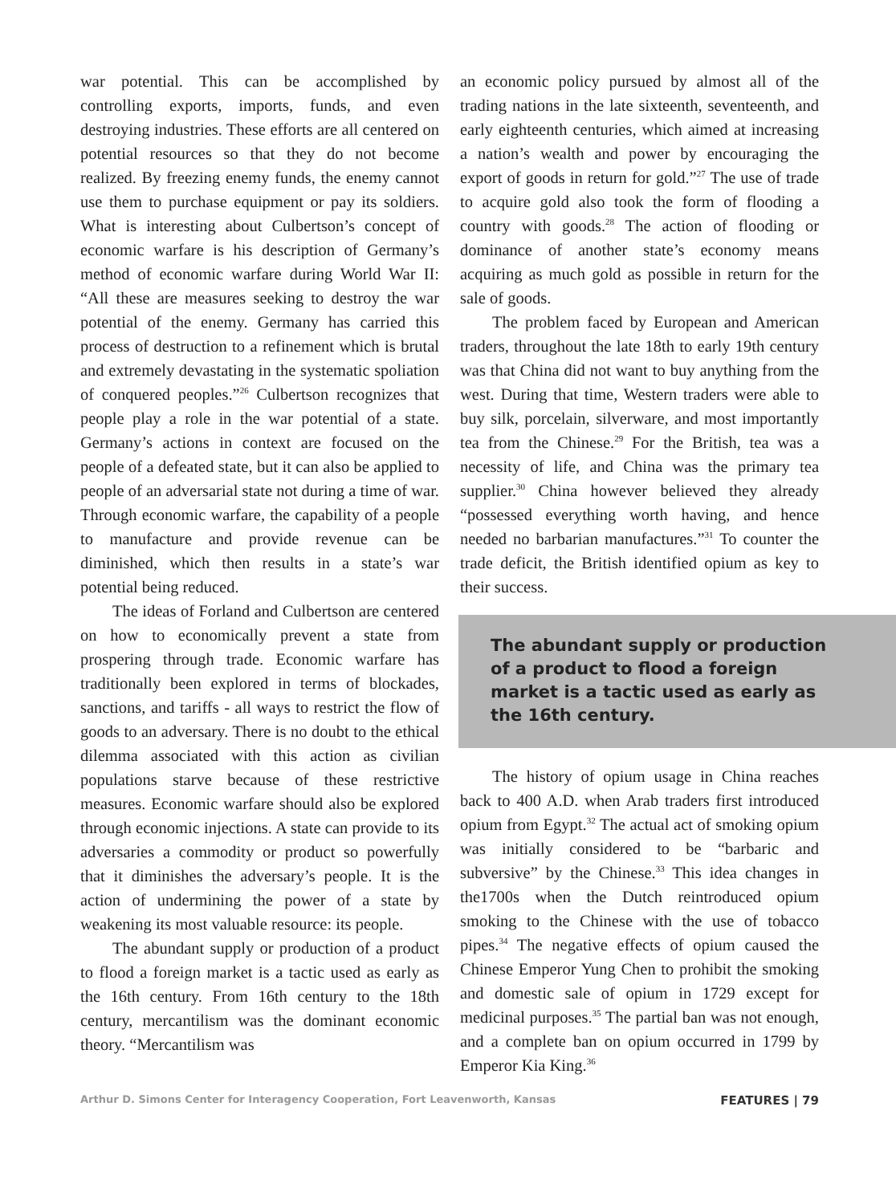war potential. This can be accomplished by controlling exports, imports, funds, and even destroying industries. These efforts are all centered on potential resources so that they do not become realized. By freezing enemy funds, the enemy cannot use them to purchase equipment or pay its soldiers. What is interesting about Culbertson’s concept of economic warfare is his description of Germany’s method of economic warfare during World War II: “All these are measures seeking to destroy the war potential of the enemy. Germany has carried this process of destruction to a refinement which is brutal and extremely devastating in the systematic spoliation of conquered peoples.”<sup>26</sup> Culbertson recognizes that people play a role in the war potential of a state. Germany’s actions in context are focused on the people of a defeated state, but it can also be applied to people of an adversarial state not during a time of war. Through economic warfare, the capability of a people to manufacture and provide revenue can be diminished, which then results in a state’s war potential being reduced.
The ideas of Forland and Culbertson are centered on how to economically prevent a state from prospering through trade. Economic warfare has traditionally been explored in terms of blockades, sanctions, and tariffs - all ways to restrict the flow of goods to an adversary. There is no doubt to the ethical dilemma associated with this action as civilian populations starve because of these restrictive measures. Economic warfare should also be explored through economic injections. A state can provide to its adversaries a commodity or product so powerfully that it diminishes the adversary’s people. It is the action of undermining the power of a state by weakening its most valuable resource: its people.
The abundant supply or production of a product to flood a foreign market is a tactic used as early as the 16th century. From 16th century to the 18th century, mercantilism was the dominant economic theory. “Mercantilism was
an economic policy pursued by almost all of the trading nations in the late sixteenth, seventeenth, and early eighteenth centuries, which aimed at increasing a nation’s wealth and power by encouraging the export of goods in return for gold.”<sup>27</sup> The use of trade to acquire gold also took the form of flooding a country with goods.<sup>28</sup> The action of flooding or dominance of another state’s economy means acquiring as much gold as possible in return for the sale of goods.
The problem faced by European and American traders, throughout the late 18th to early 19th century was that China did not want to buy anything from the west. During that time, Western traders were able to buy silk, porcelain, silverware, and most importantly tea from the Chinese.<sup>29</sup> For the British, tea was a necessity of life, and China was the primary tea supplier.<sup>30</sup> China however believed they already “possessed everything worth having, and hence needed no barbarian manufactures.”<sup>31</sup> To counter the trade deficit, the British identified opium as key to their success.
The abundant supply or production of a product to flood a foreign market is a tactic used as early as the 16th century.
The history of opium usage in China reaches back to 400 A.D. when Arab traders first introduced opium from Egypt.<sup>32</sup> The actual act of smoking opium was initially considered to be “barbaric and subversive” by the Chinese.<sup>33</sup> This idea changes in the1700s when the Dutch reintroduced opium smoking to the Chinese with the use of tobacco pipes.<sup>34</sup> The negative effects of opium caused the Chinese Emperor Yung Chen to prohibit the smoking and domestic sale of opium in 1729 except for medicinal purposes.<sup>35</sup> The partial ban was not enough, and a complete ban on opium occurred in 1799 by Emperor Kia King.<sup>36</sup>
Arthur D. Simons Center for Interagency Cooperation, Fort Leavenworth, Kansas FEATURES | 79